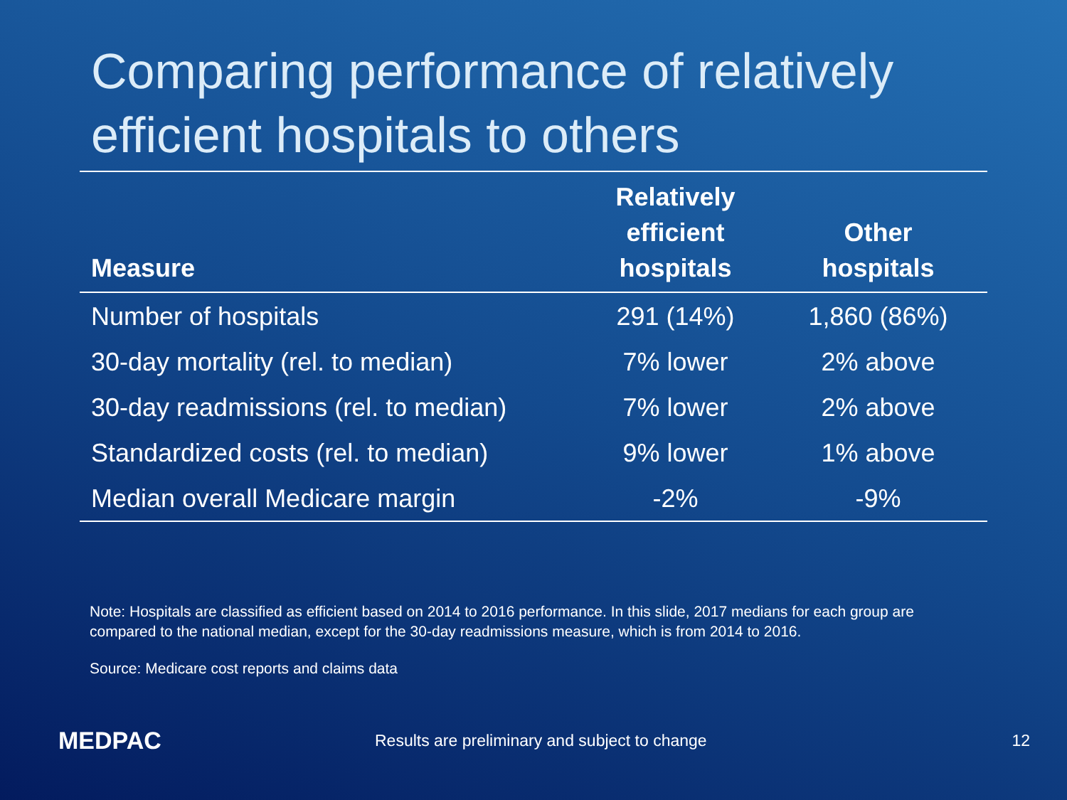Comparing performance of relatively efficient hospitals to others
| Measure | Relatively efficient hospitals | Other hospitals |
| --- | --- | --- |
| Number of hospitals | 291 (14%) | 1,860 (86%) |
| 30-day mortality (rel. to median) | 7% lower | 2% above |
| 30-day readmissions (rel. to median) | 7% lower | 2% above |
| Standardized costs (rel. to median) | 9% lower | 1% above |
| Median overall Medicare margin | -2% | -9% |
Note: Hospitals are classified as efficient based on 2014 to 2016 performance. In this slide, 2017 medians for each group are compared to the national median, except for the 30-day readmissions measure, which is from 2014 to 2016.
Source: Medicare cost reports and claims data
MEDPAC
Results are preliminary and subject to change
12